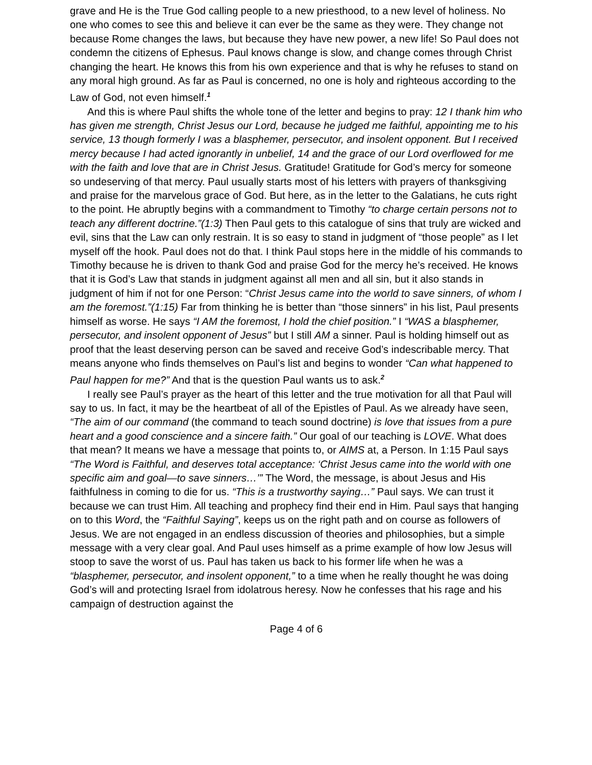grave and He is the True God calling people to a new priesthood, to a new level of holiness. No one who comes to see this and believe it can ever be the same as they were. They change not because Rome changes the laws, but because they have new power, a new life! So Paul does not condemn the citizens of Ephesus. Paul knows change is slow, and change comes through Christ changing the heart. He knows this from his own experience and that is why he refuses to stand on any moral high ground. As far as Paul is concerned, no one is holy and righteous according to the Law of God, not even himself.<sup>1</sup>
And this is where Paul shifts the whole tone of the letter and begins to pray: 12 I thank him who has given me strength, Christ Jesus our Lord, because he judged me faithful, appointing me to his service, 13 though formerly I was a blasphemer, persecutor, and insolent opponent. But I received mercy because I had acted ignorantly in unbelief, 14 and the grace of our Lord overflowed for me with the faith and love that are in Christ Jesus. Gratitude! Gratitude for God’s mercy for someone so undeserving of that mercy. Paul usually starts most of his letters with prayers of thanksgiving and praise for the marvelous grace of God. But here, as in the letter to the Galatians, he cuts right to the point. He abruptly begins with a commandment to Timothy “to charge certain persons not to teach any different doctrine.”(1:3) Then Paul gets to this catalogue of sins that truly are wicked and evil, sins that the Law can only restrain. It is so easy to stand in judgment of “those people” as I let myself off the hook. Paul does not do that. I think Paul stops here in the middle of his commands to Timothy because he is driven to thank God and praise God for the mercy he’s received. He knows that it is God’s Law that stands in judgment against all men and all sin, but it also stands in judgment of him if not for one Person: “Christ Jesus came into the world to save sinners, of whom I am the foremost.”(1:15) Far from thinking he is better than “those sinners” in his list, Paul presents himself as worse. He says “I AM the foremost, I hold the chief position.” I “WAS a blasphemer, persecutor, and insolent opponent of Jesus” but I still AM a sinner. Paul is holding himself out as proof that the least deserving person can be saved and receive God’s indescribable mercy. That means anyone who finds themselves on Paul’s list and begins to wonder “Can what happened to Paul happen for me?” And that is the question Paul wants us to ask.<sup>2</sup>
I really see Paul’s prayer as the heart of this letter and the true motivation for all that Paul will say to us. In fact, it may be the heartbeat of all of the Epistles of Paul. As we already have seen, “The aim of our command (the command to teach sound doctrine) is love that issues from a pure heart and a good conscience and a sincere faith.” Our goal of our teaching is LOVE. What does that mean? It means we have a message that points to, or AIMS at, a Person. In 1:15 Paul says “The Word is Faithful, and deserves total acceptance: ‘Christ Jesus came into the world with one specific aim and goal—to save sinners…’” The Word, the message, is about Jesus and His faithfulness in coming to die for us. “This is a trustworthy saying…” Paul says. We can trust it because we can trust Him. All teaching and prophecy find their end in Him. Paul says that hanging on to this Word, the “Faithful Saying”, keeps us on the right path and on course as followers of Jesus. We are not engaged in an endless discussion of theories and philosophies, but a simple message with a very clear goal. And Paul uses himself as a prime example of how low Jesus will stoop to save the worst of us. Paul has taken us back to his former life when he was a “blasphemer, persecutor, and insolent opponent,” to a time when he really thought he was doing God’s will and protecting Israel from idolatrous heresy. Now he confesses that his rage and his campaign of destruction against the
Page 4 of 6